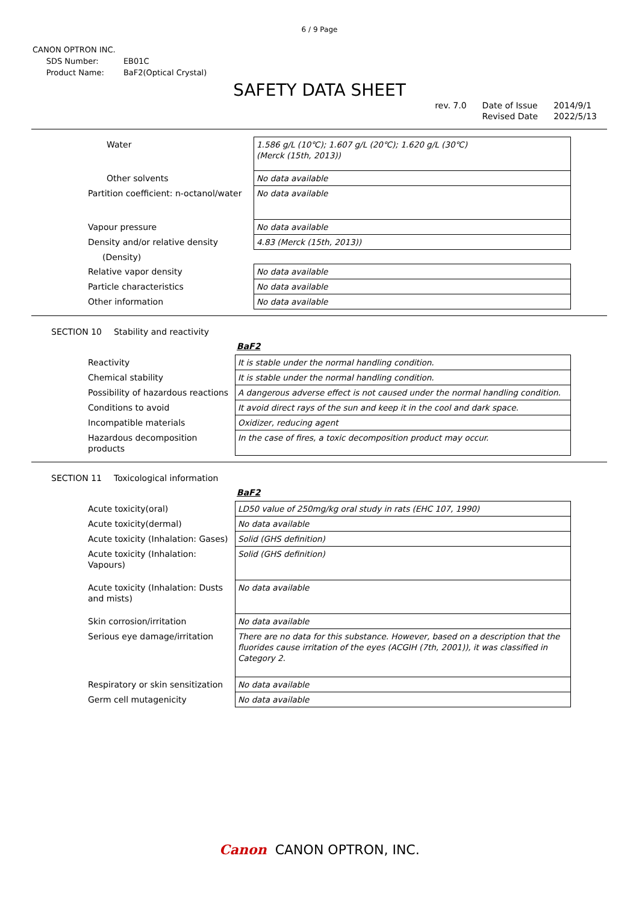6 / 9 Page
CANON OPTRON INC.
| SDS Number: | EB01C |
| Product Name: | BaF2(Optical Crystal) |
SAFETY DATA SHEET
rev. 7.0 Date of Issue
Revised Date
2014/9/1
2022/5/13
| Water | 1.586 g/L (10℃); 1.607 g/L (20℃); 1.620 g/L (30℃) (Merck (15th, 2013)) |
| Other solvents | No data available |
| Partition coefficient: n-octanol/water | No data available |
| Vapour pressure | No data available |
| Density and/or relative density | 4.83 (Merck (15th, 2013)) |
| (Density) | |
| Relative vapor density | No data available |
| Particle characteristics | No data available |
| Other information | No data available |
SECTION 10 Stability and reactivity
BaF2
| Reactivity | It is stable under the normal handling condition. |
| Chemical stability | It is stable under the normal handling condition. |
| Possibility of hazardous reactions | A dangerous adverse effect is not caused under the normal handling condition. |
| Conditions to avoid | It avoid direct rays of the sun and keep it in the cool and dark space. |
| Incompatible materials | Oxidizer, reducing agent |
| Hazardous decomposition products | In the case of fires, a toxic decomposition product may occur. |
SECTION 11 Toxicological information
BaF2
| Acute toxicity(oral) | LD50 value of 250mg/kg oral study in rats (EHC 107, 1990) |
| Acute toxicity(dermal) | No data available |
| Acute toxicity (Inhalation: Gases) | Solid (GHS definition) |
| Acute toxicity (Inhalation: Vapours) | Solid (GHS definition) |
| Acute toxicity (Inhalation: Dusts and mists) | No data available |
| Skin corrosion/irritation | No data available |
| Serious eye damage/irritation | There are no data for this substance. However, based on a description that the fluorides cause irritation of the eyes (ACGIH (7th, 2001)), it was classified in Category 2. |
| Respiratory or skin sensitization | No data available |
| Germ cell mutagenicity | No data available |
Canon CANON OPTRON, INC.